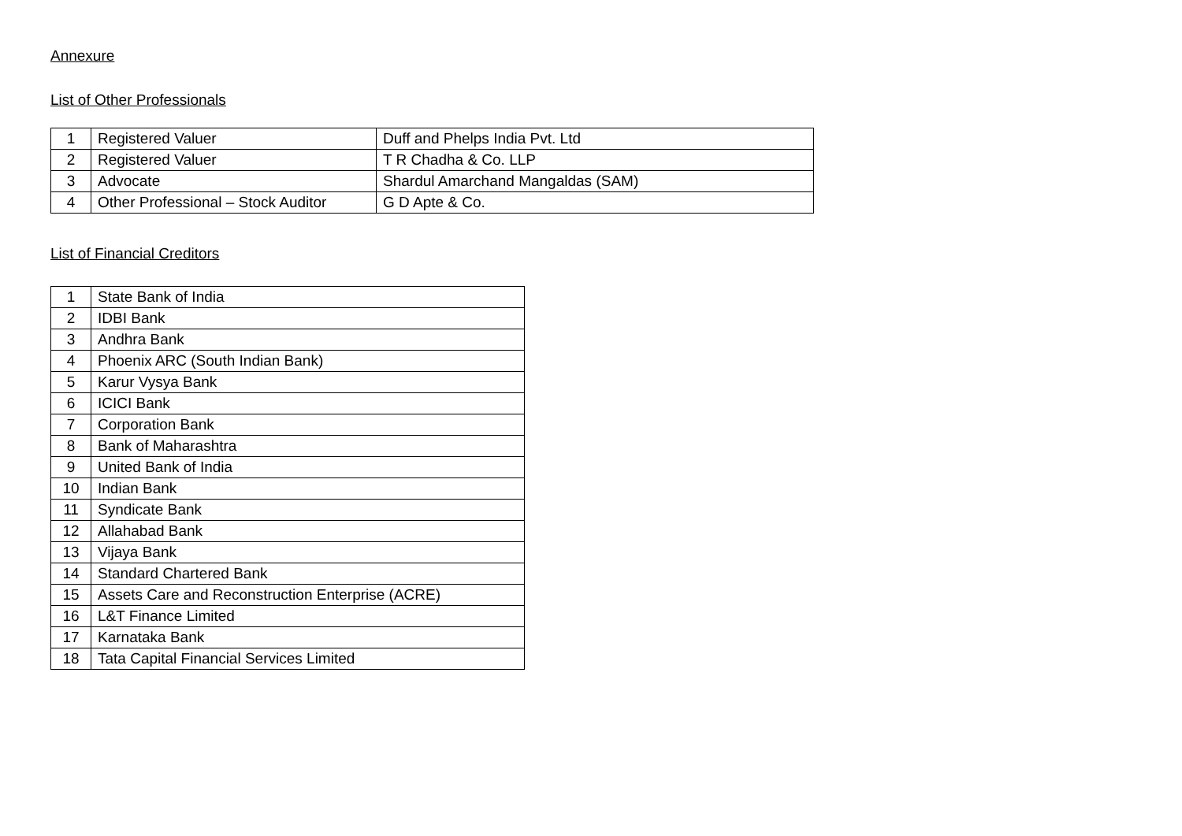Annexure
List of Other Professionals
| 1 | Registered Valuer | Duff and Phelps India Pvt. Ltd |
| 2 | Registered Valuer | T R Chadha & Co. LLP |
| 3 | Advocate | Shardul Amarchand Mangaldas (SAM) |
| 4 | Other Professional – Stock Auditor | G D Apte & Co. |
List of Financial Creditors
| 1 | State Bank of India |
| 2 | IDBI Bank |
| 3 | Andhra Bank |
| 4 | Phoenix ARC (South Indian Bank) |
| 5 | Karur Vysya Bank |
| 6 | ICICI Bank |
| 7 | Corporation Bank |
| 8 | Bank of Maharashtra |
| 9 | United Bank of India |
| 10 | Indian Bank |
| 11 | Syndicate Bank |
| 12 | Allahabad Bank |
| 13 | Vijaya Bank |
| 14 | Standard Chartered Bank |
| 15 | Assets Care and Reconstruction Enterprise (ACRE) |
| 16 | L&T Finance Limited |
| 17 | Karnataka Bank |
| 18 | Tata Capital Financial Services Limited |